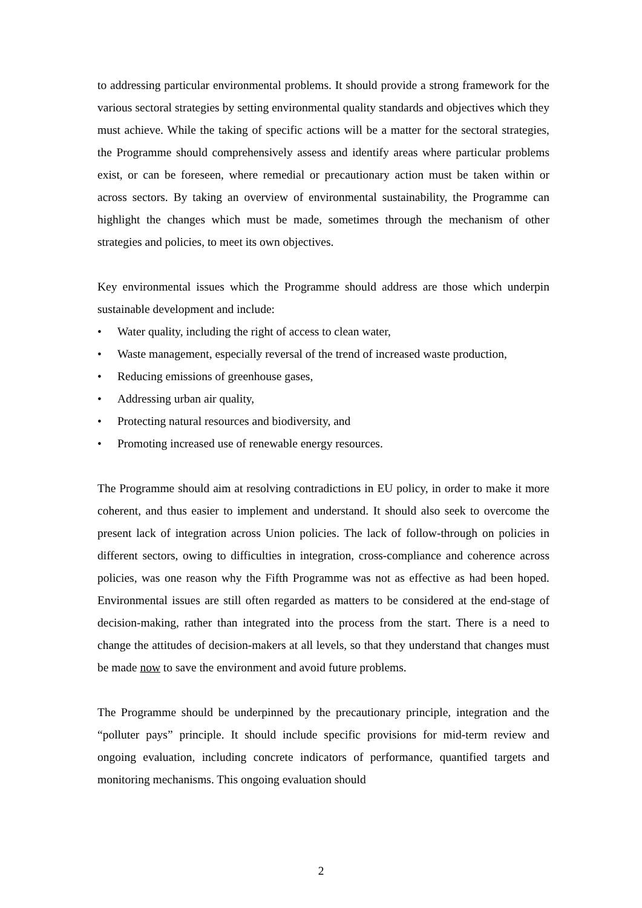to addressing particular environmental problems. It should provide a strong framework for the various sectoral strategies by setting environmental quality standards and objectives which they must achieve. While the taking of specific actions will be a matter for the sectoral strategies, the Programme should comprehensively assess and identify areas where particular problems exist, or can be foreseen, where remedial or precautionary action must be taken within or across sectors. By taking an overview of environmental sustainability, the Programme can highlight the changes which must be made, sometimes through the mechanism of other strategies and policies, to meet its own objectives.
Key environmental issues which the Programme should address are those which underpin sustainable development and include:
• Water quality, including the right of access to clean water,
• Waste management, especially reversal of the trend of increased waste production,
• Reducing emissions of greenhouse gases,
• Addressing urban air quality,
• Protecting natural resources and biodiversity, and
• Promoting increased use of renewable energy resources.
The Programme should aim at resolving contradictions in EU policy, in order to make it more coherent, and thus easier to implement and understand. It should also seek to overcome the present lack of integration across Union policies. The lack of follow-through on policies in different sectors, owing to difficulties in integration, cross-compliance and coherence across policies, was one reason why the Fifth Programme was not as effective as had been hoped. Environmental issues are still often regarded as matters to be considered at the end-stage of decision-making, rather than integrated into the process from the start. There is a need to change the attitudes of decision-makers at all levels, so that they understand that changes must be made now to save the environment and avoid future problems.
The Programme should be underpinned by the precautionary principle, integration and the “polluter pays” principle. It should include specific provisions for mid-term review and ongoing evaluation, including concrete indicators of performance, quantified targets and monitoring mechanisms. This ongoing evaluation should
2